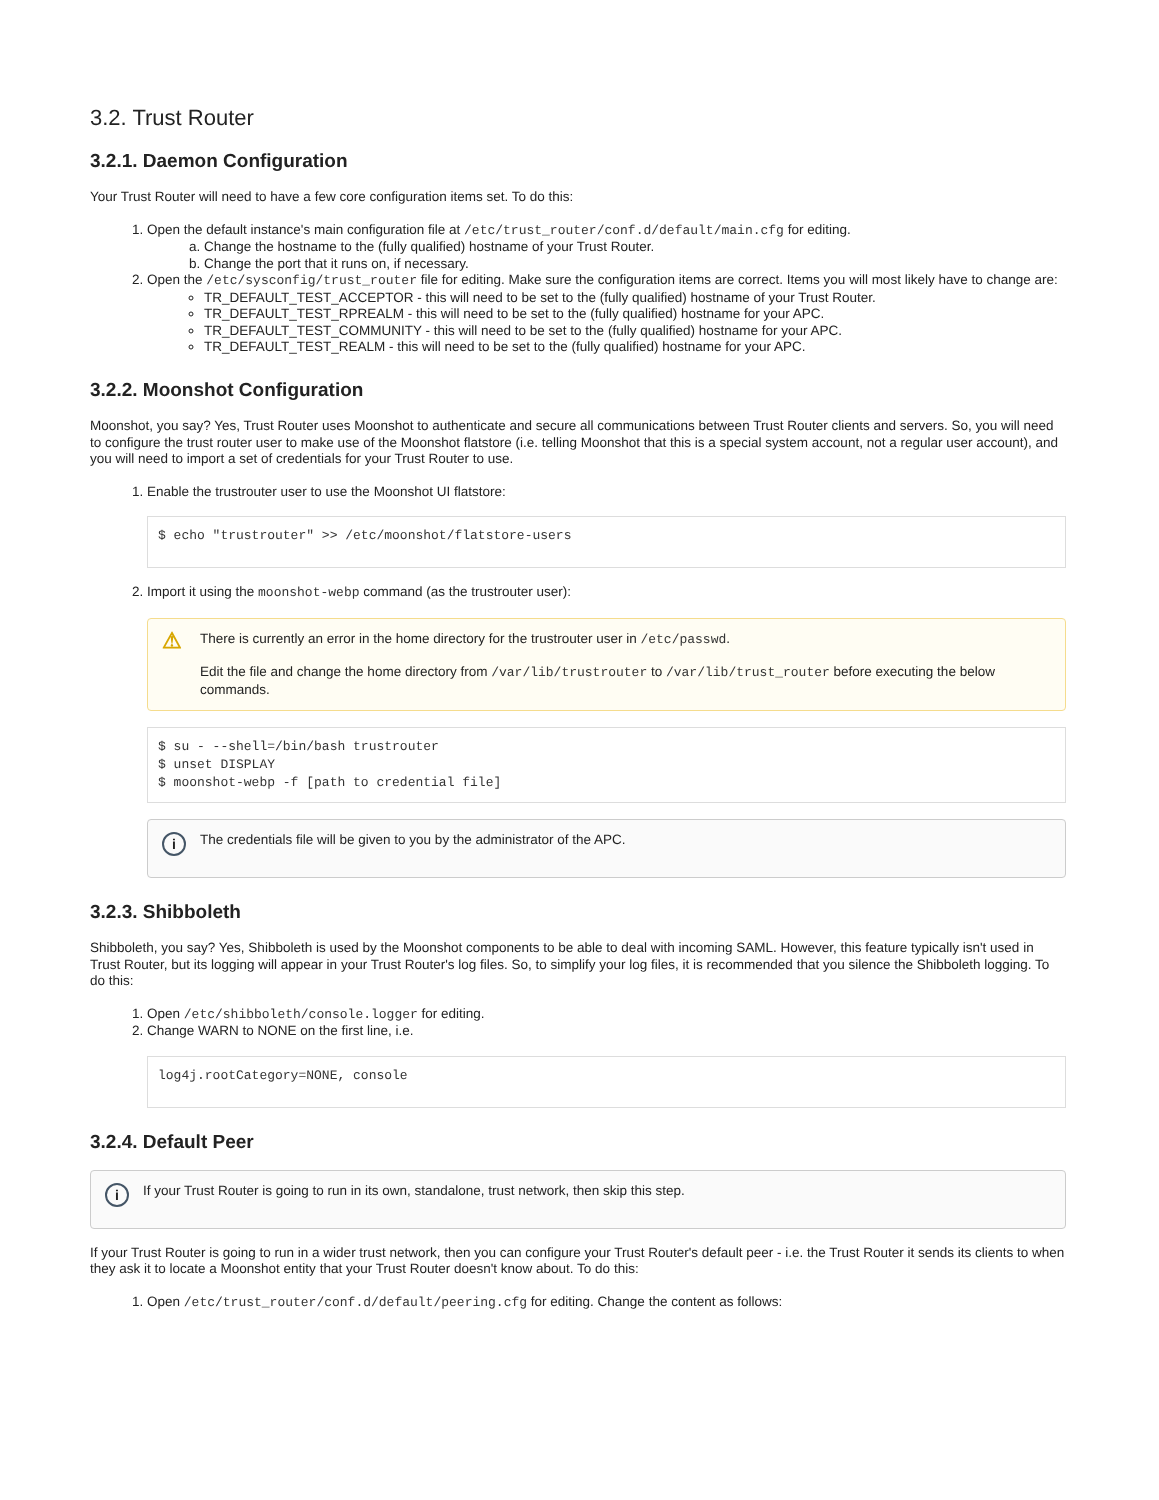3.2. Trust Router
3.2.1. Daemon Configuration
Your Trust Router will need to have a few core configuration items set. To do this:
1. Open the default instance's main configuration file at /etc/trust_router/conf.d/default/main.cfg for editing.
a. Change the hostname to the (fully qualified) hostname of your Trust Router.
b. Change the port that it runs on, if necessary.
2. Open the /etc/sysconfig/trust_router file for editing. Make sure the configuration items are correct. Items you will most likely have to change are:
TR_DEFAULT_TEST_ACCEPTOR - this will need to be set to the (fully qualified) hostname of your Trust Router.
TR_DEFAULT_TEST_RPREALM - this will need to be set to the (fully qualified) hostname for your APC.
TR_DEFAULT_TEST_COMMUNITY - this will need to be set to the (fully qualified) hostname for your APC.
TR_DEFAULT_TEST_REALM - this will need to be set to the (fully qualified) hostname for your APC.
3.2.2. Moonshot Configuration
Moonshot, you say? Yes, Trust Router uses Moonshot to authenticate and secure all communications between Trust Router clients and servers. So, you will need to configure the trust router user to make use of the Moonshot flatstore (i.e. telling Moonshot that this is a special system account, not a regular user account), and you will need to import a set of credentials for your Trust Router to use.
1. Enable the trustrouter user to use the Moonshot UI flatstore:
$ echo "trustrouter" >> /etc/moonshot/flatstore-users
2. Import it using the moonshot-webp command (as the trustrouter user):
⚠
There is currently an error in the home directory for the trustrouter user in /etc/passwd.
Edit the file and change the home directory from /var/lib/trustrouter to /var/lib/trust_router before executing the below commands.
$ su - --shell=/bin/bash trustrouter
$ unset DISPLAY
$ moonshot-webp -f [path to credential file]
i
The credentials file will be given to you by the administrator of the APC.
3.2.3. Shibboleth
Shibboleth, you say? Yes, Shibboleth is used by the Moonshot components to be able to deal with incoming SAML. However, this feature typically isn't used in Trust Router, but its logging will appear in your Trust Router's log files. So, to simplify your log files, it is recommended that you silence the Shibboleth logging. To do this:
1. Open /etc/shibboleth/console.logger for editing.
2. Change WARN to NONE on the first line, i.e.
log4j.rootCategory=NONE, console
3.2.4. Default Peer
i
If your Trust Router is going to run in its own, standalone, trust network, then skip this step.
If your Trust Router is going to run in a wider trust network, then you can configure your Trust Router's default peer - i.e. the Trust Router it sends its clients to when they ask it to locate a Moonshot entity that your Trust Router doesn't know about. To do this:
1. Open /etc/trust_router/conf.d/default/peering.cfg for editing. Change the content as follows: